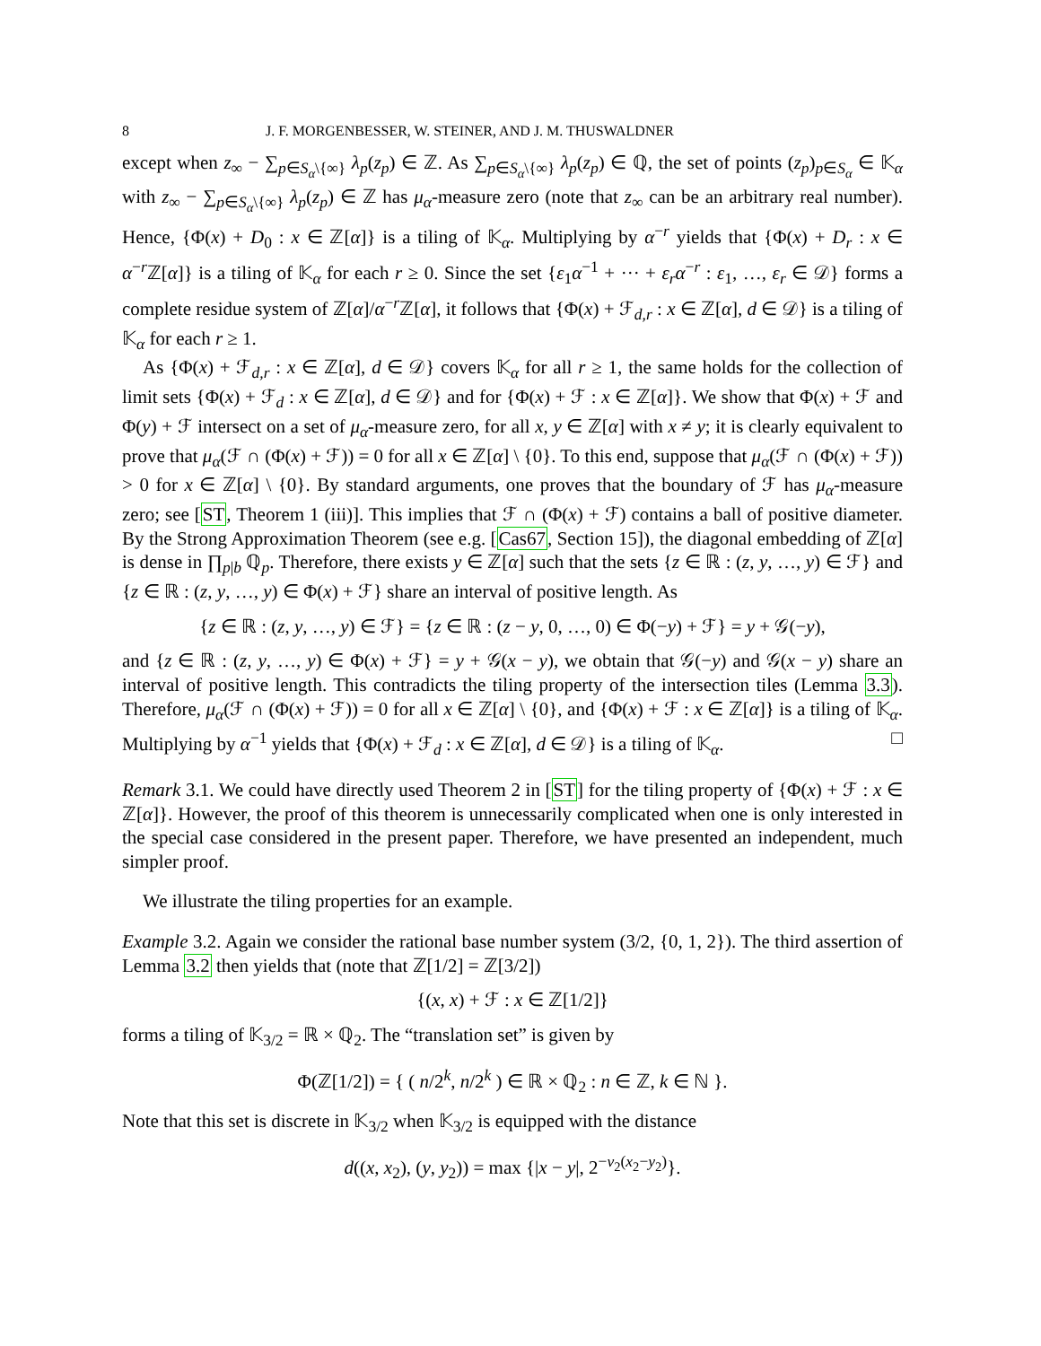8 J. F. MORGENBESSER, W. STEINER, AND J. M. THUSWALDNER
except when z<sub>∞</sub> − ∑<sub>p∈S<sub>α</sub>\{∞}</sub> λ<sub>p</sub>(z<sub>p</sub>) ∈ ℤ. As ∑<sub>p∈S<sub>α</sub>\{∞}</sub> λ<sub>p</sub>(z<sub>p</sub>) ∈ ℚ, the set of points (z<sub>p</sub>)<sub>p∈S<sub>α</sub></sub> ∈ 𝕂<sub>α</sub> with z<sub>∞</sub> − ∑<sub>p∈S<sub>α</sub>\{∞}</sub> λ<sub>p</sub>(z<sub>p</sub>) ∈ ℤ has μ<sub>α</sub>-measure zero (note that z<sub>∞</sub> can be an arbitrary real number). Hence, {Φ(x) + D<sub>0</sub> : x ∈ ℤ[α]} is a tiling of 𝕂<sub>α</sub>. Multiplying by α<sup>−r</sup> yields that {Φ(x) + D<sub>r</sub> : x ∈ α<sup>−r</sup>ℤ[α]} is a tiling of 𝕂<sub>α</sub> for each r ≥ 0. Since the set {ε<sub>1</sub>α<sup>−1</sup> + ··· + ε<sub>r</sub>α<sup>−r</sup> : ε<sub>1</sub>, …, ε<sub>r</sub> ∈ 𝒟} forms a complete residue system of ℤ[α]/α<sup>−r</sup>ℤ[α], it follows that {Φ(x) + ℱ<sub>d,r</sub> : x ∈ ℤ[α], d ∈ 𝒟} is a tiling of 𝕂<sub>α</sub> for each r ≥ 1.
As {Φ(x) + ℱ<sub>d,r</sub> : x ∈ ℤ[α], d ∈ 𝒟} covers 𝕂<sub>α</sub> for all r ≥ 1, the same holds for the collection of limit sets {Φ(x) + ℱ<sub>d</sub> : x ∈ ℤ[α], d ∈ 𝒟} and for {Φ(x) + ℱ : x ∈ ℤ[α]}. We show that Φ(x) + ℱ and Φ(y) + ℱ intersect on a set of μ<sub>α</sub>-measure zero, for all x, y ∈ ℤ[α] with x ≠ y; it is clearly equivalent to prove that μ<sub>α</sub>(ℱ ∩ (Φ(x) + ℱ)) = 0 for all x ∈ ℤ[α] \ {0}. To this end, suppose that μ<sub>α</sub>(ℱ ∩ (Φ(x) + ℱ)) > 0 for x ∈ ℤ[α] \ {0}. By standard arguments, one proves that the boundary of ℱ has μ<sub>α</sub>-measure zero; see [ST, Theorem 1 (iii)]. This implies that ℱ ∩ (Φ(x) + ℱ) contains a ball of positive diameter. By the Strong Approximation Theorem (see e.g. [Cas67, Section 15]), the diagonal embedding of ℤ[α] is dense in ∏<sub>p|b</sub> ℚ<sub>p</sub>. Therefore, there exists y ∈ ℤ[α] such that the sets {z ∈ ℝ : (z, y, …, y) ∈ ℱ} and {z ∈ ℝ : (z, y, …, y) ∈ Φ(x) + ℱ} share an interval of positive length. As
{z ∈ ℝ : (z, y, …, y) ∈ ℱ} = {z ∈ ℝ : (z − y, 0, …, 0) ∈ Φ(−y) + ℱ} = y + 𝒢(−y),
and {z ∈ ℝ : (z, y, …, y) ∈ Φ(x) + ℱ} = y + 𝒢(x − y), we obtain that 𝒢(−y) and 𝒢(x − y) share an interval of positive length. This contradicts the tiling property of the intersection tiles (Lemma 3.3). Therefore, μ<sub>α</sub>(ℱ ∩ (Φ(x) + ℱ)) = 0 for all x ∈ ℤ[α] \ {0}, and {Φ(x) + ℱ : x ∈ ℤ[α]} is a tiling of 𝕂<sub>α</sub>. Multiplying by α<sup>−1</sup> yields that {Φ(x) + ℱ<sub>d</sub> : x ∈ ℤ[α], d ∈ 𝒟} is a tiling of 𝕂<sub>α</sub>. □
Remark 3.1. We could have directly used Theorem 2 in [ST] for the tiling property of {Φ(x) + ℱ : x ∈ ℤ[α]}. However, the proof of this theorem is unnecessarily complicated when one is only interested in the special case considered in the present paper. Therefore, we have presented an independent, much simpler proof.
We illustrate the tiling properties for an example.
Example 3.2. Again we consider the rational base number system (3/2, {0, 1, 2}). The third assertion of Lemma 3.2 then yields that (note that ℤ[1/2] = ℤ[3/2])
{(x, x) + ℱ : x ∈ ℤ[1/2]}
forms a tiling of 𝕂<sub>3/2</sub> = ℝ × ℚ<sub>2</sub>. The “translation set” is given by
Φ(ℤ[1/2]) = { ( n/2<sup>k</sup>, n/2<sup>k</sup> ) ∈ ℝ × ℚ<sub>2</sub> : n ∈ ℤ, k ∈ ℕ }.
Note that this set is discrete in 𝕂<sub>3/2</sub> when 𝕂<sub>3/2</sub> is equipped with the distance
d((x, x<sub>2</sub>), (y, y<sub>2</sub>)) = max {|x − y|, 2<sup>−v<sub>2</sub>(x<sub>2</sub>−y<sub>2</sub>)</sup>}.